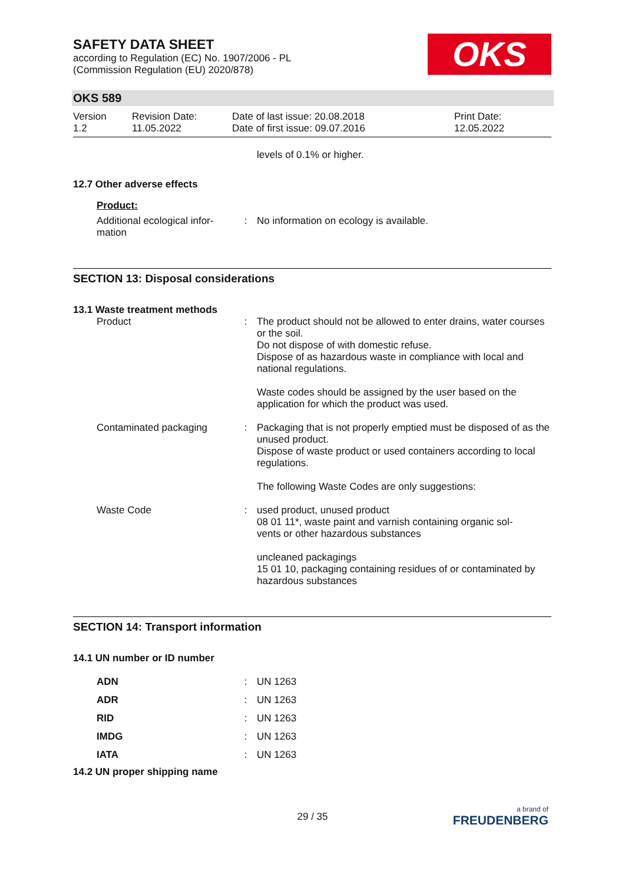OKS
SAFETY DATA SHEET
according to Regulation (EC) No. 1907/2006 - PL
(Commission Regulation (EU) 2020/878)
OKS 589
| Version 1.2 | Revision Date: 11.05.2022 | Date of last issue: 20.08.2018 Date of first issue: 09.07.2016 | Print Date: 12.05.2022 |
levels of 0.1% or higher.
12.7 Other adverse effects
Product:
| Additional ecological infor- mation | : | No information on ecology is available. |
SECTION 13: Disposal considerations
13.1 Waste treatment methods
| Product | : | The product should not be allowed to enter drains, water courses or the soil. Do not dispose of with domestic refuse. Dispose of as hazardous waste in compliance with local and national regulations. Waste codes should be assigned by the user based on the application for which the product was used. |
| Contaminated packaging | : | Packaging that is not properly emptied must be disposed of as the unused product. Dispose of waste product or used containers according to local regulations. The following Waste Codes are only suggestions: |
| Waste Code | : | used product, unused product 08 01 11*, waste paint and varnish containing organic sol- vents or other hazardous substances uncleaned packagings 15 01 10, packaging containing residues of or contaminated by hazardous substances |
SECTION 14: Transport information
14.1 UN number or ID number
| ADN | : | UN 1263 |
| ADR | : | UN 1263 |
| RID | : | UN 1263 |
| IMDG | : | UN 1263 |
| IATA | : | UN 1263 |
14.2 UN proper shipping name
29 / 35
a brand of
FREUDENBERG